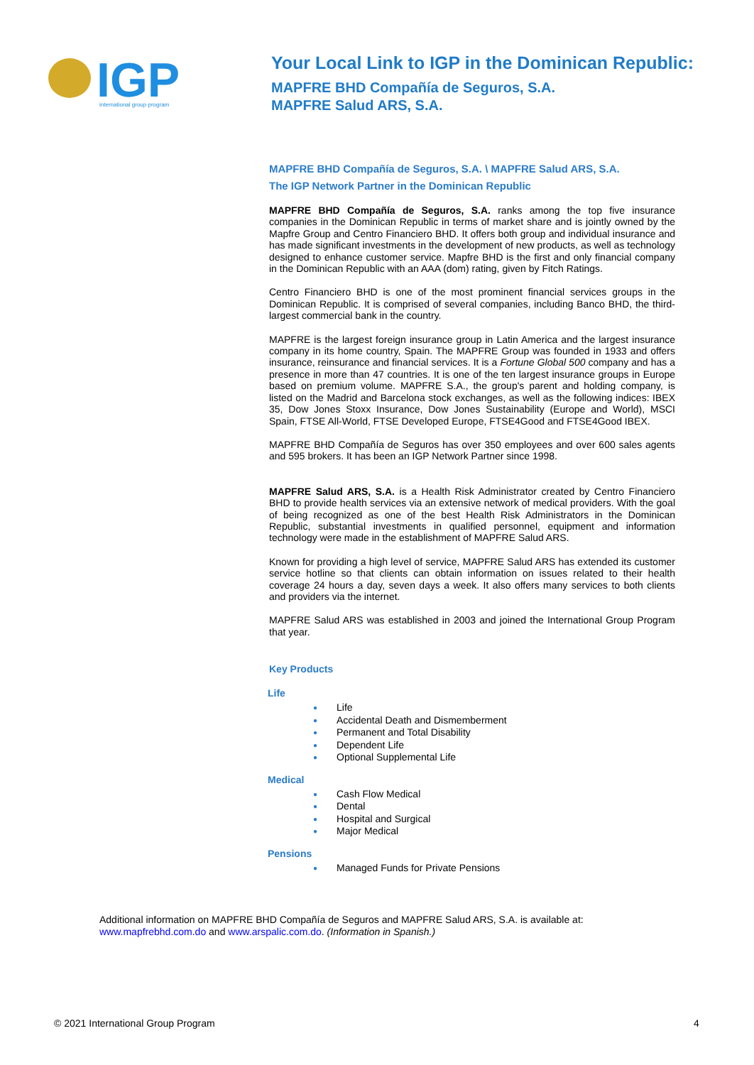IGP
international group program
Your Local Link to IGP in the Dominican Republic:
MAPFRE BHD Compañía de Seguros, S.A.
MAPFRE Salud ARS, S.A.
MAPFRE BHD Compañía de Seguros, S.A. \ MAPFRE Salud ARS, S.A.
The IGP Network Partner in the Dominican Republic
MAPFRE BHD Compañía de Seguros, S.A. ranks among the top five insurance companies in the Dominican Republic in terms of market share and is jointly owned by the Mapfre Group and Centro Financiero BHD. It offers both group and individual insurance and has made significant investments in the development of new products, as well as technology designed to enhance customer service. Mapfre BHD is the first and only financial company in the Dominican Republic with an AAA (dom) rating, given by Fitch Ratings.
Centro Financiero BHD is one of the most prominent financial services groups in the Dominican Republic. It is comprised of several companies, including Banco BHD, the third-largest commercial bank in the country.
MAPFRE is the largest foreign insurance group in Latin America and the largest insurance company in its home country, Spain. The MAPFRE Group was founded in 1933 and offers insurance, reinsurance and financial services. It is a Fortune Global 500 company and has a presence in more than 47 countries. It is one of the ten largest insurance groups in Europe based on premium volume. MAPFRE S.A., the group's parent and holding company, is listed on the Madrid and Barcelona stock exchanges, as well as the following indices: IBEX 35, Dow Jones Stoxx Insurance, Dow Jones Sustainability (Europe and World), MSCI Spain, FTSE All-World, FTSE Developed Europe, FTSE4Good and FTSE4Good IBEX.
MAPFRE BHD Compañía de Seguros has over 350 employees and over 600 sales agents and 595 brokers. It has been an IGP Network Partner since 1998.
MAPFRE Salud ARS, S.A. is a Health Risk Administrator created by Centro Financiero BHD to provide health services via an extensive network of medical providers. With the goal of being recognized as one of the best Health Risk Administrators in the Dominican Republic, substantial investments in qualified personnel, equipment and information technology were made in the establishment of MAPFRE Salud ARS.
Known for providing a high level of service, MAPFRE Salud ARS has extended its customer service hotline so that clients can obtain information on issues related to their health coverage 24 hours a day, seven days a week. It also offers many services to both clients and providers via the internet.
MAPFRE Salud ARS was established in 2003 and joined the International Group Program that year.
Key Products
Life
● Life
● Accidental Death and Dismemberment
● Permanent and Total Disability
● Dependent Life
● Optional Supplemental Life
Medical
● Cash Flow Medical
● Dental
● Hospital and Surgical
● Major Medical
Pensions
● Managed Funds for Private Pensions
Additional information on MAPFRE BHD Compañía de Seguros and MAPFRE Salud ARS, S.A. is available at:
www.mapfrebhd.com.do and www.arspalic.com.do. (Information in Spanish.)
© 2021 International Group Program
4